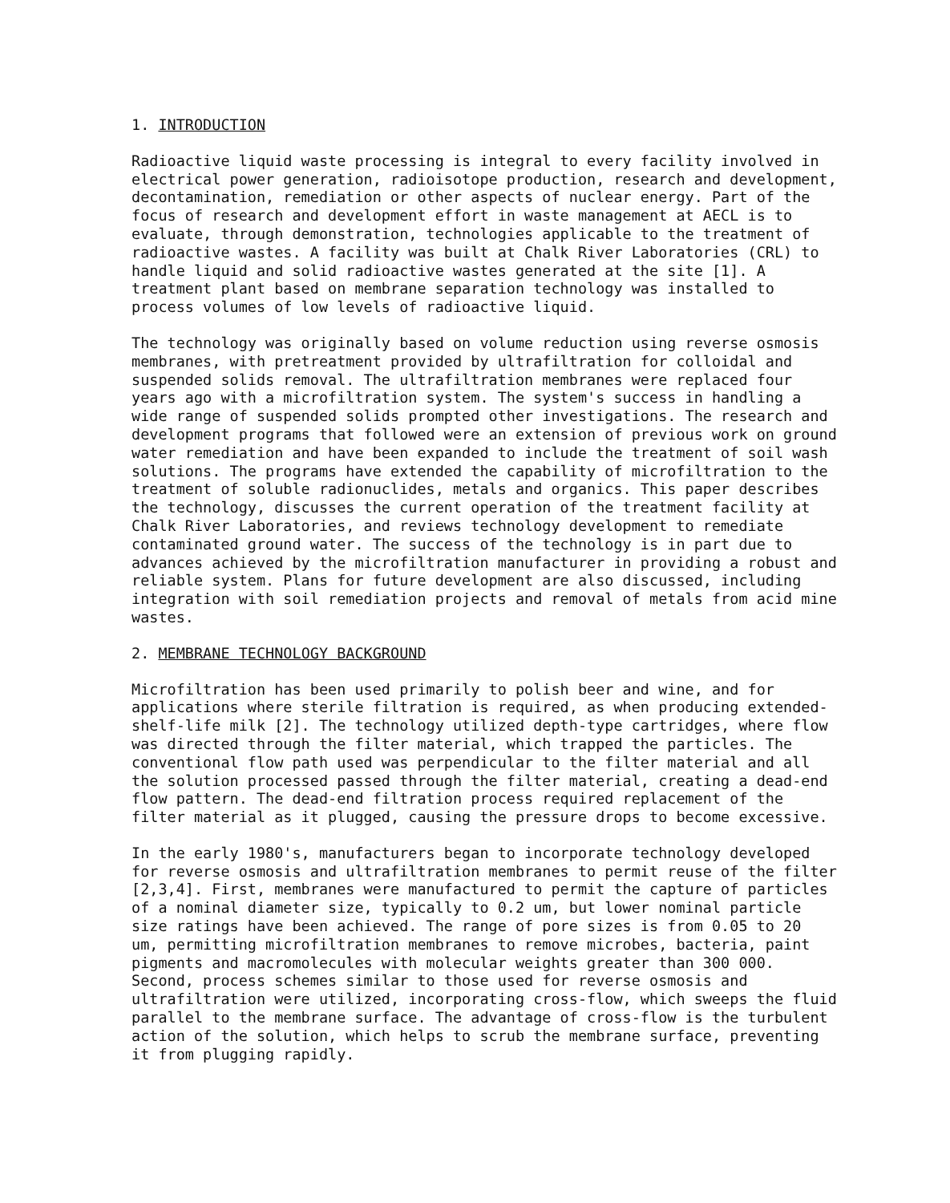1. INTRODUCTION
Radioactive liquid waste processing is integral to every facility involved in electrical power generation, radioisotope production, research and development, decontamination, remediation or other aspects of nuclear energy. Part of the focus of research and development effort in waste management at AECL is to evaluate, through demonstration, technologies applicable to the treatment of radioactive wastes. A facility was built at Chalk River Laboratories (CRL) to handle liquid and solid radioactive wastes generated at the site [1]. A treatment plant based on membrane separation technology was installed to process volumes of low levels of radioactive liquid.
The technology was originally based on volume reduction using reverse osmosis membranes, with pretreatment provided by ultrafiltration for colloidal and suspended solids removal. The ultrafiltration membranes were replaced four years ago with a microfiltration system. The system's success in handling a wide range of suspended solids prompted other investigations. The research and development programs that followed were an extension of previous work on ground water remediation and have been expanded to include the treatment of soil wash solutions. The programs have extended the capability of microfiltration to the treatment of soluble radionuclides, metals and organics. This paper describes the technology, discusses the current operation of the treatment facility at Chalk River Laboratories, and reviews technology development to remediate contaminated ground water. The success of the technology is in part due to advances achieved by the microfiltration manufacturer in providing a robust and reliable system. Plans for future development are also discussed, including integration with soil remediation projects and removal of metals from acid mine wastes.
2. MEMBRANE TECHNOLOGY BACKGROUND
Microfiltration has been used primarily to polish beer and wine, and for applications where sterile filtration is required, as when producing extended- shelf-life milk [2]. The technology utilized depth-type cartridges, where flow was directed through the filter material, which trapped the particles. The conventional flow path used was perpendicular to the filter material and all the solution processed passed through the filter material, creating a dead-end flow pattern. The dead-end filtration process required replacement of the filter material as it plugged, causing the pressure drops to become excessive.
In the early 1980's, manufacturers began to incorporate technology developed for reverse osmosis and ultrafiltration membranes to permit reuse of the filter [2,3,4]. First, membranes were manufactured to permit the capture of particles of a nominal diameter size, typically to 0.2 um, but lower nominal particle size ratings have been achieved. The range of pore sizes is from 0.05 to 20 um, permitting microfiltration membranes to remove microbes, bacteria, paint pigments and macromolecules with molecular weights greater than 300 000. Second, process schemes similar to those used for reverse osmosis and ultrafiltration were utilized, incorporating cross-flow, which sweeps the fluid parallel to the membrane surface. The advantage of cross-flow is the turbulent action of the solution, which helps to scrub the membrane surface, preventing it from plugging rapidly.